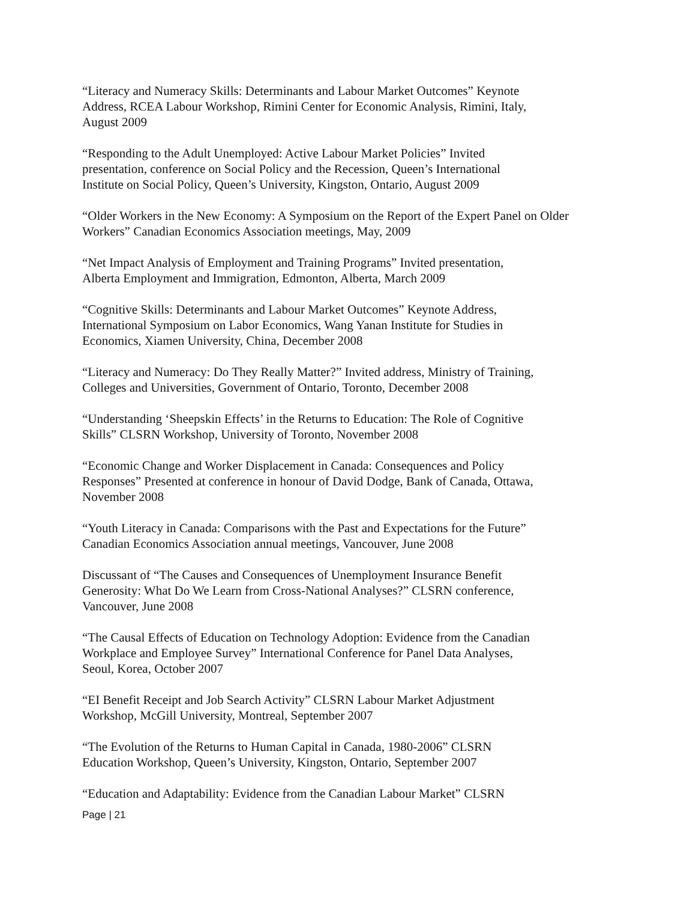“Literacy and Numeracy Skills: Determinants and Labour Market Outcomes” Keynote
Address, RCEA Labour Workshop, Rimini Center for Economic Analysis, Rimini, Italy,
August 2009
“Responding to the Adult Unemployed: Active Labour Market Policies” Invited
presentation, conference on Social Policy and the Recession, Queen’s International
Institute on Social Policy, Queen’s University, Kingston, Ontario, August 2009
“Older Workers in the New Economy: A Symposium on the Report of the Expert Panel on Older
Workers” Canadian Economics Association meetings, May, 2009
“Net Impact Analysis of Employment and Training Programs” Invited presentation,
Alberta Employment and Immigration, Edmonton, Alberta, March 2009
“Cognitive Skills: Determinants and Labour Market Outcomes” Keynote Address,
International Symposium on Labor Economics, Wang Yanan Institute for Studies in
Economics, Xiamen University, China, December 2008
“Literacy and Numeracy: Do They Really Matter?” Invited address, Ministry of Training,
Colleges and Universities, Government of Ontario, Toronto, December 2008
“Understanding ‘Sheepskin Effects’ in the Returns to Education: The Role of Cognitive
Skills” CLSRN Workshop, University of Toronto, November 2008
“Economic Change and Worker Displacement in Canada: Consequences and Policy
Responses” Presented at conference in honour of David Dodge, Bank of Canada, Ottawa,
November 2008
“Youth Literacy in Canada: Comparisons with the Past and Expectations for the Future”
Canadian Economics Association annual meetings, Vancouver, June 2008
Discussant of “The Causes and Consequences of Unemployment Insurance Benefit
Generosity: What Do We Learn from Cross-National Analyses?” CLSRN conference,
Vancouver, June 2008
“The Causal Effects of Education on Technology Adoption: Evidence from the Canadian
Workplace and Employee Survey” International Conference for Panel Data Analyses,
Seoul, Korea, October 2007
“EI Benefit Receipt and Job Search Activity” CLSRN Labour Market Adjustment
Workshop, McGill University, Montreal, September 2007
“The Evolution of the Returns to Human Capital in Canada, 1980-2006” CLSRN
Education Workshop, Queen’s University, Kingston, Ontario, September 2007
“Education and Adaptability: Evidence from the Canadian Labour Market” CLSRN
Page | 21